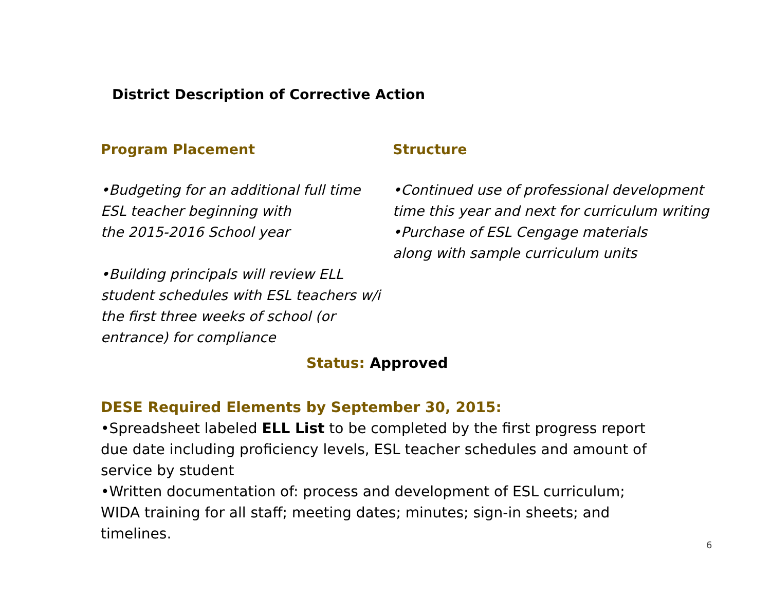District Description of Corrective Action
Program Placement
•Budgeting for an additional full time
ESL teacher beginning with
the 2015-2016 School year
•Building principals will review ELL
student schedules with ESL teachers w/i
the first three weeks of school (or
entrance) for compliance
Structure
•Continued use of professional development
time this year and next for curriculum writing
•Purchase of ESL Cengage materials
along with sample curriculum units
Status: Approved
DESE Required Elements by September 30, 2015:
•Spreadsheet labeled ELL List to be completed by the first progress report due date including proficiency levels, ESL teacher schedules and amount of service by student
•Written documentation of: process and development of ESL curriculum; WIDA training for all staff; meeting dates; minutes; sign-in sheets; and timelines.
6